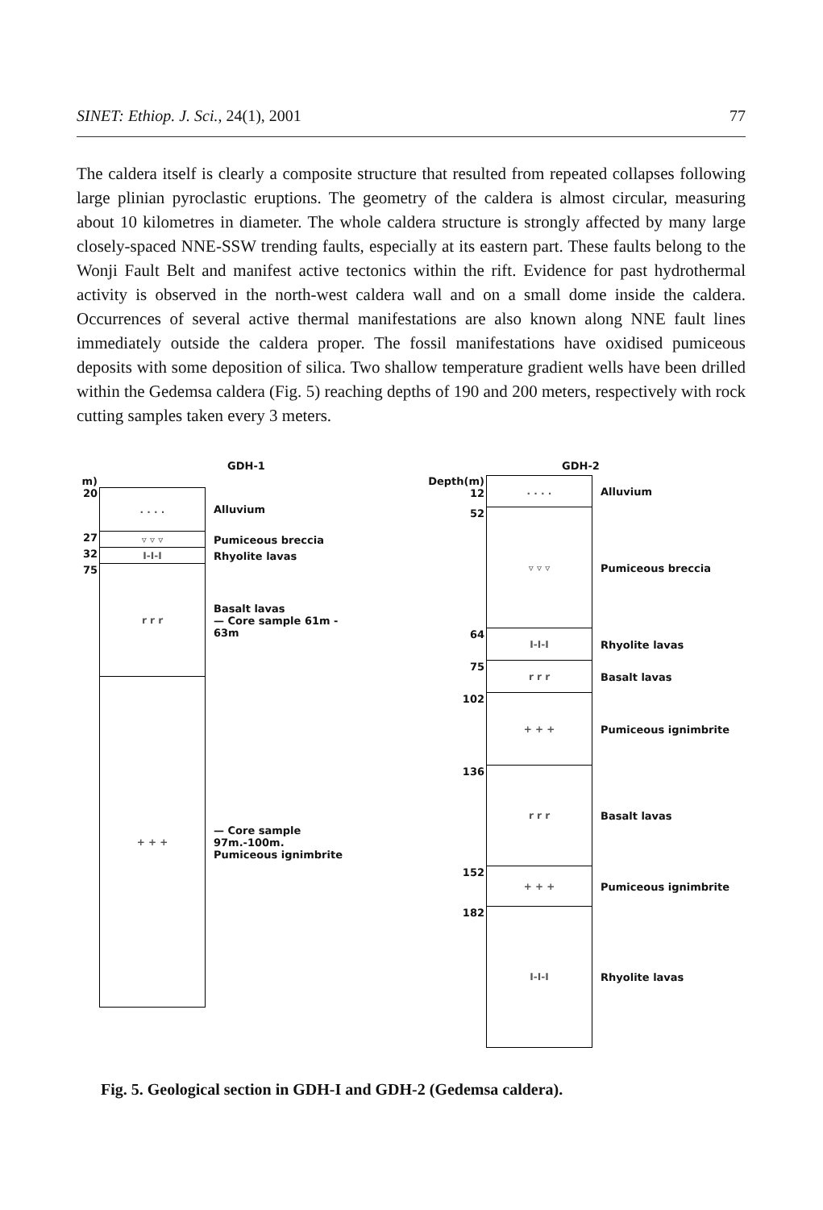SINET: Ethiop. J. Sci., 24(1), 2001 77
The caldera itself is clearly a composite structure that resulted from repeated collapses following large plinian pyroclastic eruptions. The geometry of the caldera is almost circular, measuring about 10 kilometres in diameter. The whole caldera structure is strongly affected by many large closely-spaced NNE-SSW trending faults, especially at its eastern part. These faults belong to the Wonji Fault Belt and manifest active tectonics within the rift. Evidence for past hydrothermal activity is observed in the north-west caldera wall and on a small dome inside the caldera. Occurrences of several active thermal manifestations are also known along NNE fault lines immediately outside the caldera proper. The fossil manifestations have oxidised pumiceous deposits with some deposition of silica. Two shallow temperature gradient wells have been drilled within the Gedemsa caldera (Fig. 5) reaching depths of 190 and 200 meters, respectively with rock cutting samples taken every 3 meters.
GDH-1
m)
20 . . . . Alluvium
27 ▿ ▿ ▿ Pumiceous breccia
32 I-I-I Rhyolite lavas
75 r r r Basalt lavas
— Core sample 61m - 63m
+ + + — Core sample 97m.-100m.
Pumiceous ignimbrite
GDH-2
Depth(m) 12
. . . . Alluvium
52 ▿ ▿ ▿ Pumiceous breccia
64 I-I-I Rhyolite lavas
75 r r r Basalt lavas
102 + + + Pumiceous ignimbrite
136 r r r Basalt lavas
152 + + + Pumiceous ignimbrite
182 I-I-I Rhyolite lavas
Fig. 5. Geological section in GDH-I and GDH-2 (Gedemsa caldera).